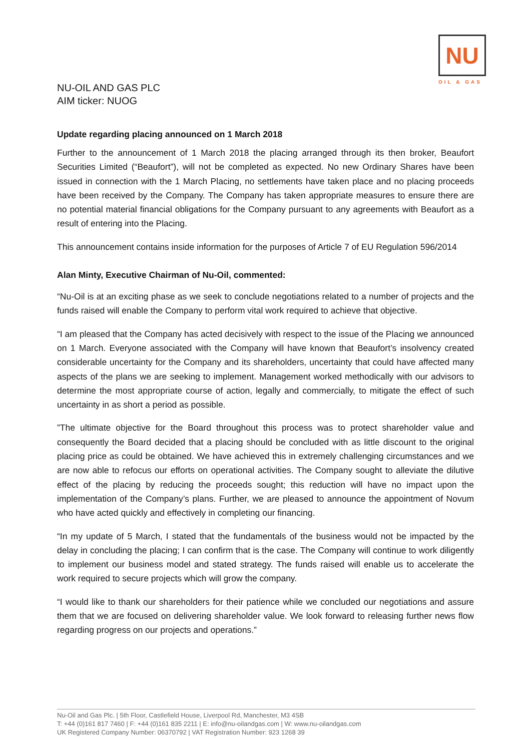NU
OIL & GAS
NU-OIL AND GAS PLC
AIM ticker: NUOG
Update regarding placing announced on 1 March 2018
Further to the announcement of 1 March 2018 the placing arranged through its then broker, Beaufort Securities Limited (“Beaufort”), will not be completed as expected. No new Ordinary Shares have been issued in connection with the 1 March Placing, no settlements have taken place and no placing proceeds have been received by the Company. The Company has taken appropriate measures to ensure there are no potential material financial obligations for the Company pursuant to any agreements with Beaufort as a result of entering into the Placing.
This announcement contains inside information for the purposes of Article 7 of EU Regulation 596/2014
Alan Minty, Executive Chairman of Nu-Oil, commented:
“Nu-Oil is at an exciting phase as we seek to conclude negotiations related to a number of projects and the funds raised will enable the Company to perform vital work required to achieve that objective.
“I am pleased that the Company has acted decisively with respect to the issue of the Placing we announced on 1 March. Everyone associated with the Company will have known that Beaufort’s insolvency created considerable uncertainty for the Company and its shareholders, uncertainty that could have affected many aspects of the plans we are seeking to implement. Management worked methodically with our advisors to determine the most appropriate course of action, legally and commercially, to mitigate the effect of such uncertainty in as short a period as possible.
”The ultimate objective for the Board throughout this process was to protect shareholder value and consequently the Board decided that a placing should be concluded with as little discount to the original placing price as could be obtained. We have achieved this in extremely challenging circumstances and we are now able to refocus our efforts on operational activities. The Company sought to alleviate the dilutive effect of the placing by reducing the proceeds sought; this reduction will have no impact upon the implementation of the Company’s plans. Further, we are pleased to announce the appointment of Novum who have acted quickly and effectively in completing our financing.
“In my update of 5 March, I stated that the fundamentals of the business would not be impacted by the delay in concluding the placing; I can confirm that is the case. The Company will continue to work diligently to implement our business model and stated strategy. The funds raised will enable us to accelerate the work required to secure projects which will grow the company.
“I would like to thank our shareholders for their patience while we concluded our negotiations and assure them that we are focused on delivering shareholder value. We look forward to releasing further news flow regarding progress on our projects and operations.”
Nu-Oil and Gas Plc. | 5th Floor, Castlefield House, Liverpool Rd, Manchester, M3 4SB
T: +44 (0)161 817 7460 | F: +44 (0)161 835 2211 | E: info@nu-oilandgas.com | W: www.nu-oilandgas.com
UK Registered Company Number: 06370792 | VAT Registration Number: 923 1268 39